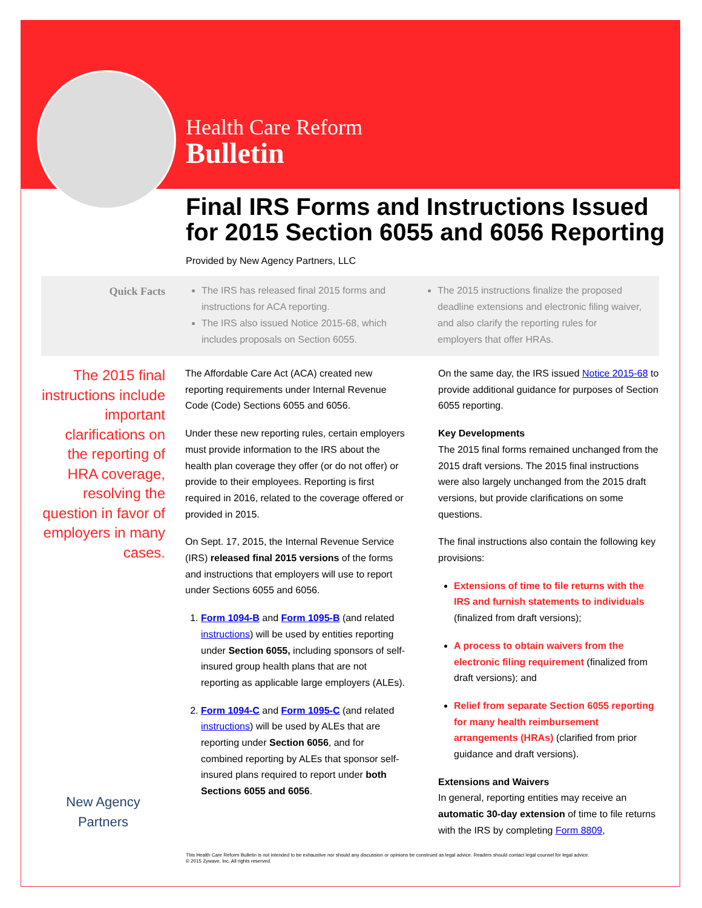Health Care Reform
Bulletin
Final IRS Forms and Instructions Issued for 2015 Section 6055 and 6056 Reporting
Provided by New Agency Partners, LLC
Quick Facts The IRS has released final 2015 forms and instructions for ACA reporting.
The IRS also issued Notice 2015-68, which includes proposals on Section 6055.
The 2015 instructions finalize the proposed deadline extensions and electronic filing waiver, and also clarify the reporting rules for employers that offer HRAs.
The 2015 final instructions include important clarifications on the reporting of HRA coverage, resolving the question in favor of employers in many cases.
New Agency Partners
The Affordable Care Act (ACA) created new reporting requirements under Internal Revenue Code (Code) Sections 6055 and 6056.
Under these new reporting rules, certain employers must provide information to the IRS about the health plan coverage they offer (or do not offer) or provide to their employees. Reporting is first required in 2016, related to the coverage offered or provided in 2015.
On Sept. 17, 2015, the Internal Revenue Service (IRS) released final 2015 versions of the forms and instructions that employers will use to report under Sections 6055 and 6056.
1. Form 1094-B and Form 1095-B (and related instructions) will be used by entities reporting under Section 6055, including sponsors of self-insured group health plans that are not reporting as applicable large employers (ALEs).
2. Form 1094-C and Form 1095-C (and related instructions) will be used by ALEs that are reporting under Section 6056, and for combined reporting by ALEs that sponsor self-insured plans required to report under both Sections 6055 and 6056.
On the same day, the IRS issued Notice 2015-68 to provide additional guidance for purposes of Section 6055 reporting.
Key Developments
The 2015 final forms remained unchanged from the 2015 draft versions. The 2015 final instructions were also largely unchanged from the 2015 draft versions, but provide clarifications on some questions.
The final instructions also contain the following key provisions:
Extensions of time to file returns with the IRS and furnish statements to individuals (finalized from draft versions);
A process to obtain waivers from the electronic filing requirement (finalized from draft versions); and
Relief from separate Section 6055 reporting for many health reimbursement arrangements (HRAs) (clarified from prior guidance and draft versions).
Extensions and Waivers
In general, reporting entities may receive an automatic 30-day extension of time to file returns with the IRS by completing Form 8809,
This Health Care Reform Bulletin is not intended to be exhaustive nor should any discussion or opinions be construed as legal advice. Readers should contact legal counsel for legal advice.
© 2015 Zywave, Inc. All rights reserved.